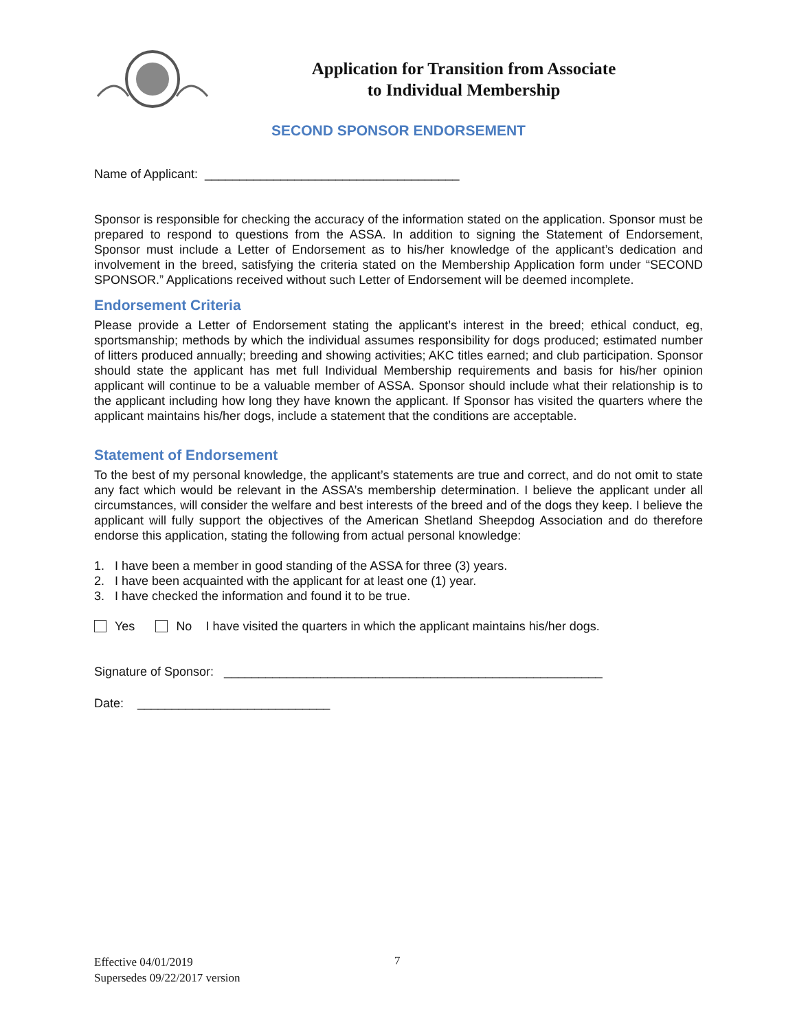Application for Transition from Associate
to Individual Membership
SECOND SPONSOR ENDORSEMENT
Name of Applicant: _____________________________________
Sponsor is responsible for checking the accuracy of the information stated on the application. Sponsor must be prepared to respond to questions from the ASSA. In addition to signing the Statement of Endorsement, Sponsor must include a Letter of Endorsement as to his/her knowledge of the applicant’s dedication and involvement in the breed, satisfying the criteria stated on the Membership Application form under “SECOND SPONSOR.” Applications received without such Letter of Endorsement will be deemed incomplete.
Endorsement Criteria
Please provide a Letter of Endorsement stating the applicant’s interest in the breed; ethical conduct, eg, sportsmanship; methods by which the individual assumes responsibility for dogs produced; estimated number of litters produced annually; breeding and showing activities; AKC titles earned; and club participation. Sponsor should state the applicant has met full Individual Membership requirements and basis for his/her opinion applicant will continue to be a valuable member of ASSA. Sponsor should include what their relationship is to the applicant including how long they have known the applicant. If Sponsor has visited the quarters where the applicant maintains his/her dogs, include a statement that the conditions are acceptable.
Statement of Endorsement
To the best of my personal knowledge, the applicant’s statements are true and correct, and do not omit to state any fact which would be relevant in the ASSA’s membership determination. I believe the applicant under all circumstances, will consider the welfare and best interests of the breed and of the dogs they keep. I believe the applicant will fully support the objectives of the American Shetland Sheepdog Association and do therefore endorse this application, stating the following from actual personal knowledge:
1. I have been a member in good standing of the ASSA for three (3) years.
2. I have been acquainted with the applicant for at least one (1) year.
3. I have checked the information and found it to be true.
Yes No I have visited the quarters in which the applicant maintains his/her dogs.
Signature of Sponsor: _______________________________________________________
Date: ____________________________
Effective 04/01/2019
Supersedes 09/22/2017 version
7